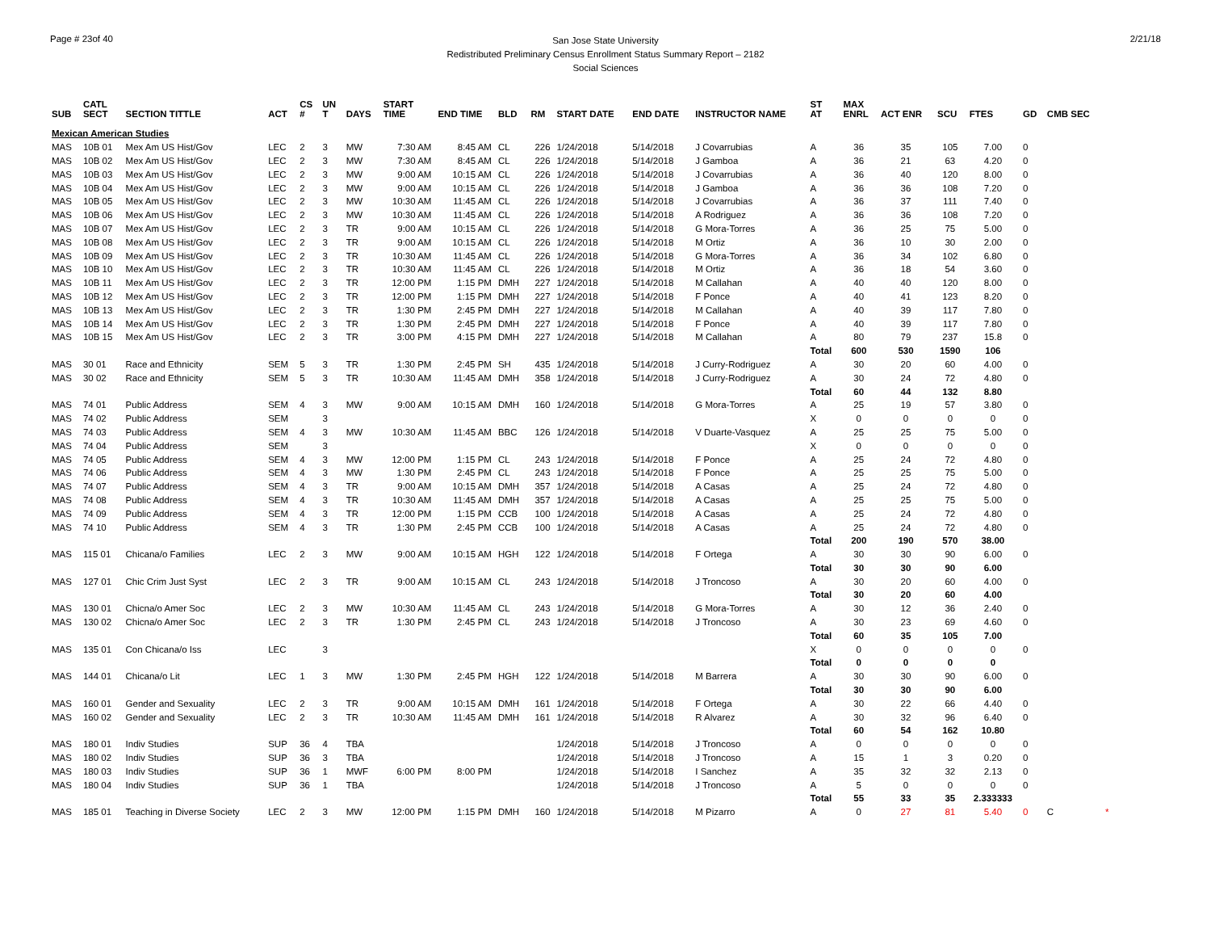Page # 23of 40
San Jose State University
Redistributed Preliminary Census Enrollment Status Summary Report – 2182
Social Sciences
2/21/18
| SUB | CATL SECT | SECTION TITTLE | ACT | CS # | UN T | DAYS | START TIME | END TIME | BLD | RM | START DATE | END DATE | INSTRUCTOR NAME | ST AT | MAX ENRL | ACT ENR | SCU | FTES | GD | CMB SEC | |
| --- | --- | --- | --- | --- | --- | --- | --- | --- | --- | --- | --- | --- | --- | --- | --- | --- | --- | --- | --- | --- | --- |
| Mexican American Studies | | | | | | | | | | | | | | | | | | | | | |
| MAS | 10B 01 | Mex Am US Hist/Gov | LEC | 2 | 3 | MW | 7:30 AM | 8:45 AM | CL | 226 | 1/24/2018 | 5/14/2018 | J Covarrubias | A | 36 | 35 | 105 | 7.00 | 0 | | |
| MAS | 10B 02 | Mex Am US Hist/Gov | LEC | 2 | 3 | MW | 7:30 AM | 8:45 AM | CL | 226 | 1/24/2018 | 5/14/2018 | J Gamboa | A | 36 | 21 | 63 | 4.20 | 0 | | |
| MAS | 10B 03 | Mex Am US Hist/Gov | LEC | 2 | 3 | MW | 9:00 AM | 10:15 AM | CL | 226 | 1/24/2018 | 5/14/2018 | J Covarrubias | A | 36 | 40 | 120 | 8.00 | 0 | | |
| MAS | 10B 04 | Mex Am US Hist/Gov | LEC | 2 | 3 | MW | 9:00 AM | 10:15 AM | CL | 226 | 1/24/2018 | 5/14/2018 | J Gamboa | A | 36 | 36 | 108 | 7.20 | 0 | | |
| MAS | 10B 05 | Mex Am US Hist/Gov | LEC | 2 | 3 | MW | 10:30 AM | 11:45 AM | CL | 226 | 1/24/2018 | 5/14/2018 | J Covarrubias | A | 36 | 37 | 111 | 7.40 | 0 | | |
| MAS | 10B 06 | Mex Am US Hist/Gov | LEC | 2 | 3 | MW | 10:30 AM | 11:45 AM | CL | 226 | 1/24/2018 | 5/14/2018 | A Rodriguez | A | 36 | 36 | 108 | 7.20 | 0 | | |
| MAS | 10B 07 | Mex Am US Hist/Gov | LEC | 2 | 3 | TR | 9:00 AM | 10:15 AM | CL | 226 | 1/24/2018 | 5/14/2018 | G Mora-Torres | A | 36 | 25 | 75 | 5.00 | 0 | | |
| MAS | 10B 08 | Mex Am US Hist/Gov | LEC | 2 | 3 | TR | 9:00 AM | 10:15 AM | CL | 226 | 1/24/2018 | 5/14/2018 | M Ortiz | A | 36 | 10 | 30 | 2.00 | 0 | | |
| MAS | 10B 09 | Mex Am US Hist/Gov | LEC | 2 | 3 | TR | 10:30 AM | 11:45 AM | CL | 226 | 1/24/2018 | 5/14/2018 | G Mora-Torres | A | 36 | 34 | 102 | 6.80 | 0 | | |
| MAS | 10B 10 | Mex Am US Hist/Gov | LEC | 2 | 3 | TR | 10:30 AM | 11:45 AM | CL | 226 | 1/24/2018 | 5/14/2018 | M Ortiz | A | 36 | 18 | 54 | 3.60 | 0 | | |
| MAS | 10B 11 | Mex Am US Hist/Gov | LEC | 2 | 3 | TR | 12:00 PM | 1:15 PM | DMH | 227 | 1/24/2018 | 5/14/2018 | M Callahan | A | 40 | 40 | 120 | 8.00 | 0 | | |
| MAS | 10B 12 | Mex Am US Hist/Gov | LEC | 2 | 3 | TR | 12:00 PM | 1:15 PM | DMH | 227 | 1/24/2018 | 5/14/2018 | F Ponce | A | 40 | 41 | 123 | 8.20 | 0 | | |
| MAS | 10B 13 | Mex Am US Hist/Gov | LEC | 2 | 3 | TR | 1:30 PM | 2:45 PM | DMH | 227 | 1/24/2018 | 5/14/2018 | M Callahan | A | 40 | 39 | 117 | 7.80 | 0 | | |
| MAS | 10B 14 | Mex Am US Hist/Gov | LEC | 2 | 3 | TR | 1:30 PM | 2:45 PM | DMH | 227 | 1/24/2018 | 5/14/2018 | F Ponce | A | 40 | 39 | 117 | 7.80 | 0 | | |
| MAS | 10B 15 | Mex Am US Hist/Gov | LEC | 2 | 3 | TR | 3:00 PM | 4:15 PM | DMH | 227 | 1/24/2018 | 5/14/2018 | M Callahan | A | 80 | 79 | 237 | 15.8 | 0 | | |
| | | | | | | | | | | | | | | Total | 600 | 530 | 1590 | 106 | | | |
| MAS | 30 01 | Race and Ethnicity | SEM | 5 | 3 | TR | 1:30 PM | 2:45 PM | SH | 435 | 1/24/2018 | 5/14/2018 | J Curry-Rodriguez | A | 30 | 20 | 60 | 4.00 | 0 | | |
| MAS | 30 02 | Race and Ethnicity | SEM | 5 | 3 | TR | 10:30 AM | 11:45 AM | DMH | 358 | 1/24/2018 | 5/14/2018 | J Curry-Rodriguez | A | 30 | 24 | 72 | 4.80 | 0 | | |
| | | | | | | | | | | | | | | Total | 60 | 44 | 132 | 8.80 | | | |
| MAS | 74 01 | Public Address | SEM | 4 | 3 | MW | 9:00 AM | 10:15 AM | DMH | 160 | 1/24/2018 | 5/14/2018 | G Mora-Torres | A | 25 | 19 | 57 | 3.80 | 0 | | |
| MAS | 74 02 | Public Address | SEM | | 3 | | | | | | | | | X | 0 | 0 | 0 | 0 | 0 | | |
| MAS | 74 03 | Public Address | SEM | 4 | 3 | MW | 10:30 AM | 11:45 AM | BBC | 126 | 1/24/2018 | 5/14/2018 | V Duarte-Vasquez | A | 25 | 25 | 75 | 5.00 | 0 | | |
| MAS | 74 04 | Public Address | SEM | | 3 | | | | | | | | | X | 0 | 0 | 0 | 0 | 0 | | |
| MAS | 74 05 | Public Address | SEM | 4 | 3 | MW | 12:00 PM | 1:15 PM | CL | 243 | 1/24/2018 | 5/14/2018 | F Ponce | A | 25 | 24 | 72 | 4.80 | 0 | | |
| MAS | 74 06 | Public Address | SEM | 4 | 3 | MW | 1:30 PM | 2:45 PM | CL | 243 | 1/24/2018 | 5/14/2018 | F Ponce | A | 25 | 25 | 75 | 5.00 | 0 | | |
| MAS | 74 07 | Public Address | SEM | 4 | 3 | TR | 9:00 AM | 10:15 AM | DMH | 357 | 1/24/2018 | 5/14/2018 | A Casas | A | 25 | 24 | 72 | 4.80 | 0 | | |
| MAS | 74 08 | Public Address | SEM | 4 | 3 | TR | 10:30 AM | 11:45 AM | DMH | 357 | 1/24/2018 | 5/14/2018 | A Casas | A | 25 | 25 | 75 | 5.00 | 0 | | |
| MAS | 74 09 | Public Address | SEM | 4 | 3 | TR | 12:00 PM | 1:15 PM | CCB | 100 | 1/24/2018 | 5/14/2018 | A Casas | A | 25 | 24 | 72 | 4.80 | 0 | | |
| MAS | 74 10 | Public Address | SEM | 4 | 3 | TR | 1:30 PM | 2:45 PM | CCB | 100 | 1/24/2018 | 5/14/2018 | A Casas | A | 25 | 24 | 72 | 4.80 | 0 | | |
| | | | | | | | | | | | | | | Total | 200 | 190 | 570 | 38.00 | | | |
| MAS | 115 01 | Chicana/o Families | LEC | 2 | 3 | MW | 9:00 AM | 10:15 AM | HGH | 122 | 1/24/2018 | 5/14/2018 | F Ortega | A | 30 | 30 | 90 | 6.00 | 0 | | |
| | | | | | | | | | | | | | | Total | 30 | 30 | 90 | 6.00 | | | |
| MAS | 127 01 | Chic Crim Just Syst | LEC | 2 | 3 | TR | 9:00 AM | 10:15 AM | CL | 243 | 1/24/2018 | 5/14/2018 | J Troncoso | A | 30 | 20 | 60 | 4.00 | 0 | | |
| | | | | | | | | | | | | | | Total | 30 | 20 | 60 | 4.00 | | | |
| MAS | 130 01 | Chicna/o Amer Soc | LEC | 2 | 3 | MW | 10:30 AM | 11:45 AM | CL | 243 | 1/24/2018 | 5/14/2018 | G Mora-Torres | A | 30 | 12 | 36 | 2.40 | 0 | | |
| MAS | 130 02 | Chicna/o Amer Soc | LEC | 2 | 3 | TR | 1:30 PM | 2:45 PM | CL | 243 | 1/24/2018 | 5/14/2018 | J Troncoso | A | 30 | 23 | 69 | 4.60 | 0 | | |
| | | | | | | | | | | | | | | Total | 60 | 35 | 105 | 7.00 | | | |
| MAS | 135 01 | Con Chicana/o Iss | LEC | | 3 | | | | | | | | | X | 0 | 0 | 0 | 0 | 0 | | |
| | | | | | | | | | | | | | | Total | 0 | 0 | 0 | 0 | | | |
| MAS | 144 01 | Chicana/o Lit | LEC | 1 | 3 | MW | 1:30 PM | 2:45 PM | HGH | 122 | 1/24/2018 | 5/14/2018 | M Barrera | A | 30 | 30 | 90 | 6.00 | 0 | | |
| | | | | | | | | | | | | | | Total | 30 | 30 | 90 | 6.00 | | | |
| MAS | 160 01 | Gender and Sexuality | LEC | 2 | 3 | TR | 9:00 AM | 10:15 AM | DMH | 161 | 1/24/2018 | 5/14/2018 | F Ortega | A | 30 | 22 | 66 | 4.40 | 0 | | |
| MAS | 160 02 | Gender and Sexuality | LEC | 2 | 3 | TR | 10:30 AM | 11:45 AM | DMH | 161 | 1/24/2018 | 5/14/2018 | R Alvarez | A | 30 | 32 | 96 | 6.40 | 0 | | |
| | | | | | | | | | | | | | | Total | 60 | 54 | 162 | 10.80 | | | |
| MAS | 180 01 | Indiv Studies | SUP | 36 | 4 | TBA | | | | | 1/24/2018 | 5/14/2018 | J Troncoso | A | 0 | 0 | 0 | 0 | 0 | | |
| MAS | 180 02 | Indiv Studies | SUP | 36 | 3 | TBA | | | | | 1/24/2018 | 5/14/2018 | J Troncoso | A | 15 | 1 | 3 | 0.20 | 0 | | |
| MAS | 180 03 | Indiv Studies | SUP | 36 | 1 | MWF | 6:00 PM | 8:00 PM | | | 1/24/2018 | 5/14/2018 | I Sanchez | A | 35 | 32 | 32 | 2.13 | 0 | | |
| MAS | 180 04 | Indiv Studies | SUP | 36 | 1 | TBA | | | | | 1/24/2018 | 5/14/2018 | J Troncoso | A | 5 | 0 | 0 | 0 | 0 | | |
| | | | | | | | | | | | | | | Total | 55 | 33 | 35 | 2.333333 | | | |
| MAS | 185 01 | Teaching in Diverse Society | LEC | 2 | 3 | MW | 12:00 PM | 1:15 PM | DMH | 160 | 1/24/2018 | 5/14/2018 | M Pizarro | A | 0 | 27 | 81 | 5.40 | 0 | C | * |